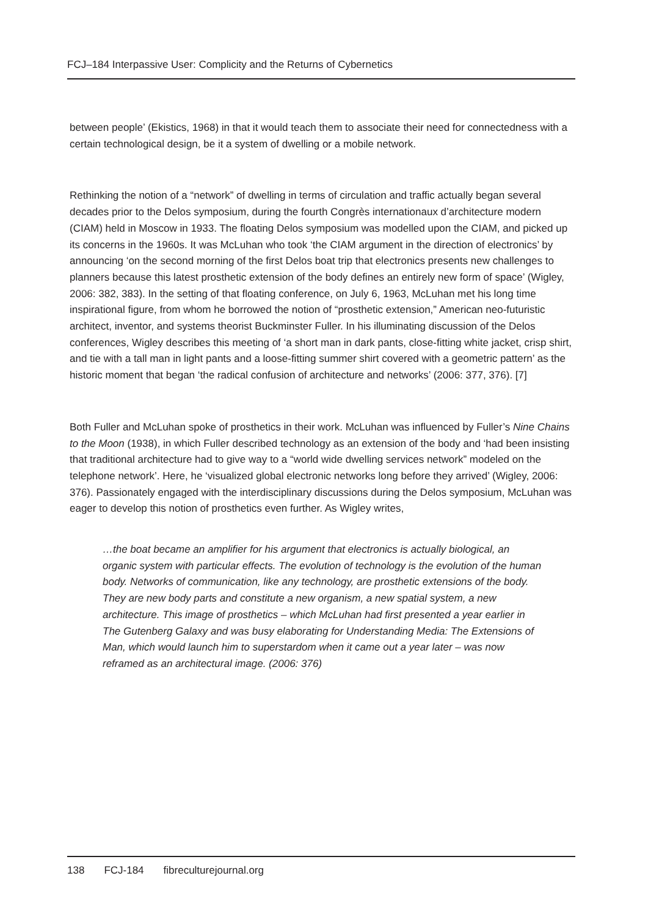FCJ–184 Interpassive User: Complicity and the Returns of Cybernetics
between people’ (Ekistics, 1968) in that it would teach them to associate their need for connectedness with a certain technological design, be it a system of dwelling or a mobile network.
Rethinking the notion of a “network” of dwelling in terms of circulation and traffic actually began several decades prior to the Delos symposium, during the fourth Congrès internationaux d’architecture modern (CIAM) held in Moscow in 1933. The floating Delos symposium was modelled upon the CIAM, and picked up its concerns in the 1960s. It was McLuhan who took ‘the CIAM argument in the direction of electronics’ by announcing ‘on the second morning of the first Delos boat trip that electronics presents new challenges to planners because this latest prosthetic extension of the body defines an entirely new form of space’ (Wigley, 2006: 382, 383). In the setting of that floating conference, on July 6, 1963, McLuhan met his long time inspirational figure, from whom he borrowed the notion of “prosthetic extension,” American neo-futuristic architect, inventor, and systems theorist Buckminster Fuller. In his illuminating discussion of the Delos conferences, Wigley describes this meeting of ‘a short man in dark pants, close-fitting white jacket, crisp shirt, and tie with a tall man in light pants and a loose-fitting summer shirt covered with a geometric pattern’ as the historic moment that began ‘the radical confusion of architecture and networks’ (2006: 377, 376). [7]
Both Fuller and McLuhan spoke of prosthetics in their work. McLuhan was influenced by Fuller’s Nine Chains to the Moon (1938), in which Fuller described technology as an extension of the body and ‘had been insisting that traditional architecture had to give way to a “world wide dwelling services network” modeled on the telephone network’. Here, he ‘visualized global electronic networks long before they arrived’ (Wigley, 2006: 376). Passionately engaged with the interdisciplinary discussions during the Delos symposium, McLuhan was eager to develop this notion of prosthetics even further. As Wigley writes,
…the boat became an amplifier for his argument that electronics is actually biological, an organic system with particular effects. The evolution of technology is the evolution of the human body. Networks of communication, like any technology, are prosthetic extensions of the body. They are new body parts and constitute a new organism, a new spatial system, a new architecture. This image of prosthetics – which McLuhan had first presented a year earlier in The Gutenberg Galaxy and was busy elaborating for Understanding Media: The Extensions of Man, which would launch him to superstardom when it came out a year later – was now reframed as an architectural image. (2006: 376)
138 FCJ-184 fibreculturejournal.org